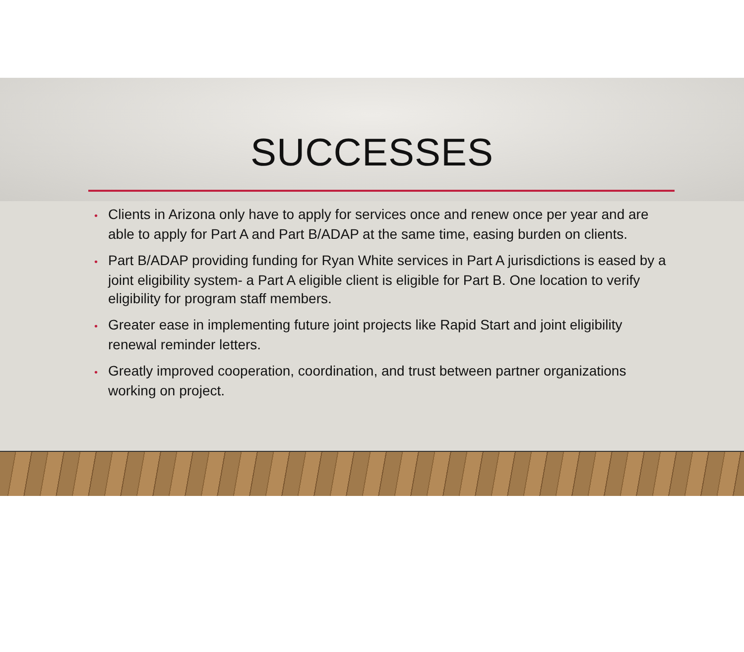SUCCESSES
• Clients in Arizona only have to apply for services once and renew once per year and are able to apply for Part A and Part B/ADAP at the same time, easing burden on clients.
• Part B/ADAP providing funding for Ryan White services in Part A jurisdictions is eased by a joint eligibility system- a Part A eligible client is eligible for Part B. One location to verify eligibility for program staff members.
• Greater ease in implementing future joint projects like Rapid Start and joint eligibility renewal reminder letters.
• Greatly improved cooperation, coordination, and trust between partner organizations working on project.